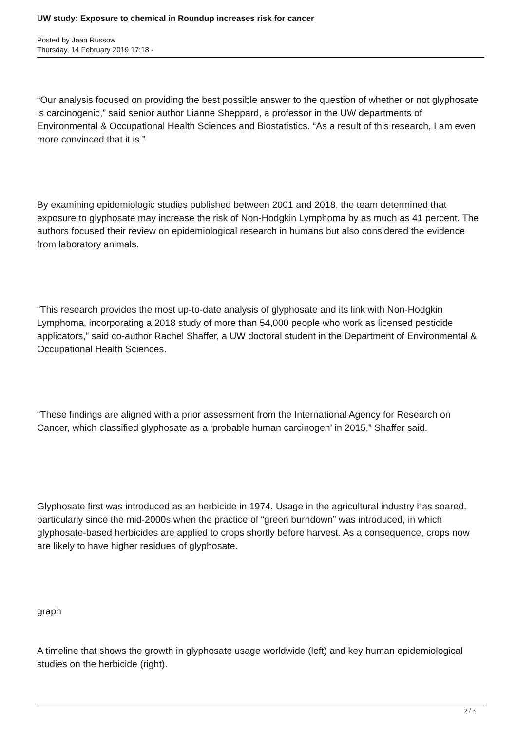UW study: Exposure to chemical in Roundup increases risk for cancer
Posted by Joan Russow
Thursday, 14 February 2019 17:18 -
“Our analysis focused on providing the best possible answer to the question of whether or not glyphosate is carcinogenic,” said senior author Lianne Sheppard, a professor in the UW departments of Environmental & Occupational Health Sciences and Biostatistics. “As a result of this research, I am even more convinced that it is.”
By examining epidemiologic studies published between 2001 and 2018, the team determined that exposure to glyphosate may increase the risk of Non-Hodgkin Lymphoma by as much as 41 percent. The authors focused their review on epidemiological research in humans but also considered the evidence from laboratory animals.
“This research provides the most up-to-date analysis of glyphosate and its link with Non-Hodgkin Lymphoma, incorporating a 2018 study of more than 54,000 people who work as licensed pesticide applicators,” said co-author Rachel Shaffer, a UW doctoral student in the Department of Environmental & Occupational Health Sciences.
“These findings are aligned with a prior assessment from the International Agency for Research on Cancer, which classified glyphosate as a ‘probable human carcinogen’ in 2015,” Shaffer said.
Glyphosate first was introduced as an herbicide in 1974. Usage in the agricultural industry has soared, particularly since the mid-2000s when the practice of “green burndown” was introduced, in which glyphosate-based herbicides are applied to crops shortly before harvest. As a consequence, crops now are likely to have higher residues of glyphosate.
graph
A timeline that shows the growth in glyphosate usage worldwide (left) and key human epidemiological studies on the herbicide (right).
2 / 3